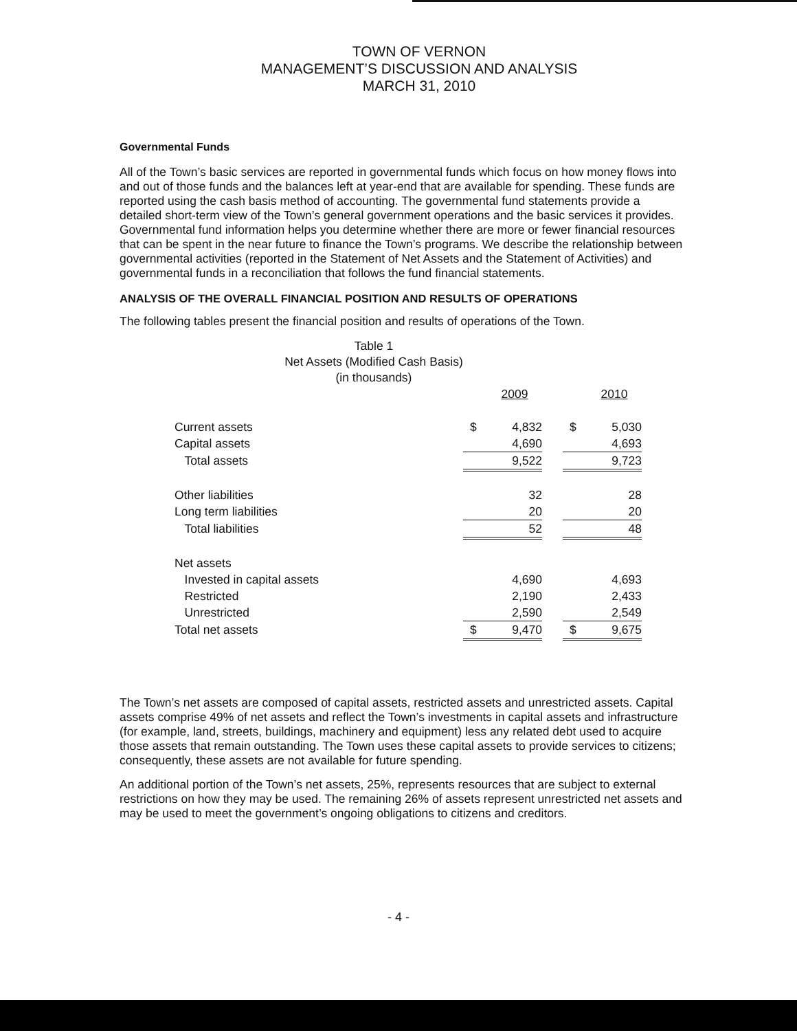TOWN OF VERNON
MANAGEMENT’S DISCUSSION AND ANALYSIS
MARCH 31, 2010
Governmental Funds
All of the Town’s basic services are reported in governmental funds which focus on how money flows into and out of those funds and the balances left at year-end that are available for spending. These funds are reported using the cash basis method of accounting. The governmental fund statements provide a detailed short-term view of the Town’s general government operations and the basic services it provides. Governmental fund information helps you determine whether there are more or fewer financial resources that can be spent in the near future to finance the Town’s programs. We describe the relationship between governmental activities (reported in the Statement of Net Assets and the Statement of Activities) and governmental funds in a reconciliation that follows the fund financial statements.
ANALYSIS OF THE OVERALL FINANCIAL POSITION AND RESULTS OF OPERATIONS
The following tables present the financial position and results of operations of the Town.
Table 1
Net Assets (Modified Cash Basis)
(in thousands)
| | | 2009 | | | 2010 |
| Current assets | $ | 4,832 | | $ | 5,030 |
| Capital assets | | 4,690 | | | 4,693 |
| Total assets | | 9,522 | | | 9,723 |
| Other liabilities | | 32 | | | 28 |
| Long term liabilities | | 20 | | | 20 |
| Total liabilities | | 52 | | | 48 |
| Net assets | | | | | |
| Invested in capital assets | | 4,690 | | | 4,693 |
| Restricted | | 2,190 | | | 2,433 |
| Unrestricted | | 2,590 | | | 2,549 |
| Total net assets | $ | 9,470 | | $ | 9,675 |
The Town’s net assets are composed of capital assets, restricted assets and unrestricted assets. Capital assets comprise 49% of net assets and reflect the Town’s investments in capital assets and infrastructure (for example, land, streets, buildings, machinery and equipment) less any related debt used to acquire those assets that remain outstanding. The Town uses these capital assets to provide services to citizens; consequently, these assets are not available for future spending.
An additional portion of the Town’s net assets, 25%, represents resources that are subject to external restrictions on how they may be used. The remaining 26% of assets represent unrestricted net assets and may be used to meet the government’s ongoing obligations to citizens and creditors.
- 4 -